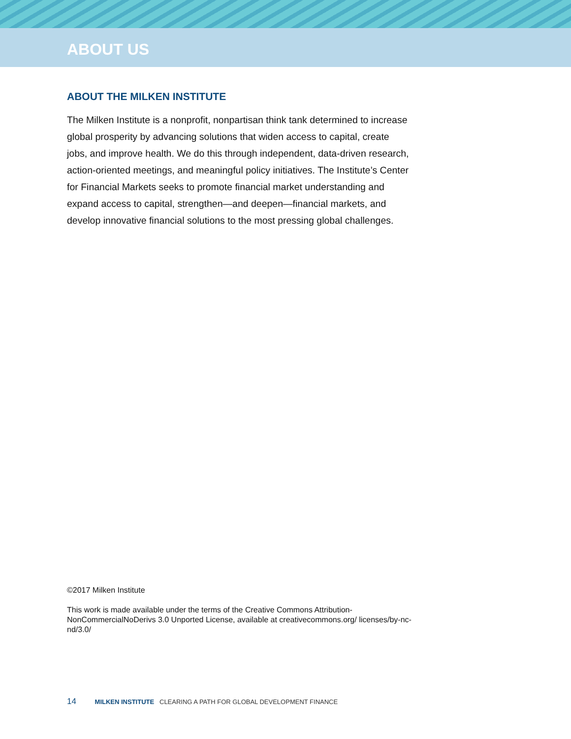ABOUT US
ABOUT THE MILKEN INSTITUTE
The Milken Institute is a nonprofit, nonpartisan think tank determined to increase global prosperity by advancing solutions that widen access to capital, create jobs, and improve health. We do this through independent, data-driven research, action-oriented meetings, and meaningful policy initiatives. The Institute’s Center for Financial Markets seeks to promote financial market understanding and expand access to capital, strengthen—and deepen—financial markets, and develop innovative financial solutions to the most pressing global challenges.
©2017 Milken Institute
This work is made available under the terms of the Creative Commons Attribution-NonCommercialNoDerivs 3.0 Unported License, available at creativecommons.org/ licenses/by-nc-nd/3.0/
14 MILKEN INSTITUTE CLEARING A PATH FOR GLOBAL DEVELOPMENT FINANCE